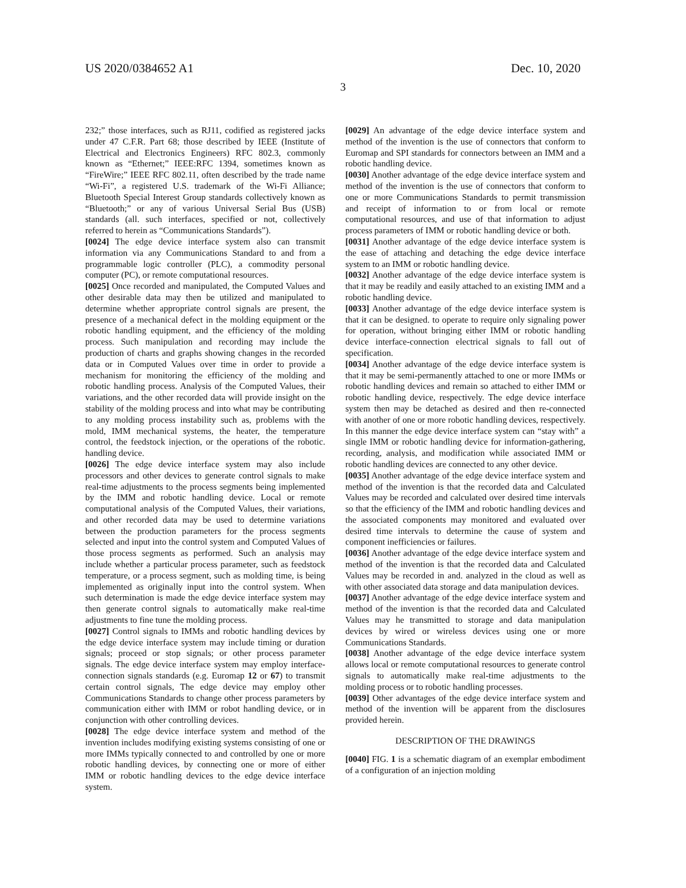US 2020/0384652 A1 Dec. 10, 2020
3
232;” those interfaces, such as RJ11, codified as registered jacks under 47 C.F.R. Part 68; those described by IEEE (Institute of Electrical and Electronics Engineers) RFC 802.3, commonly known as “Ethernet;” IEEE:RFC 1394, sometimes known as “FireWire;” IEEE RFC 802.11, often described by the trade name “Wi-Fi”, a registered U.S. trademark of the Wi-Fi Alliance; Bluetooth Special Interest Group standards collectively known as “Bluetooth;” or any of various Universal Serial Bus (USB) standards (all. such interfaces, specified or not, collectively referred to herein as “Communications Standards”).
[0024] The edge device interface system also can transmit information via any Communications Standard to and from a programmable logic controller (PLC), a commodity personal computer (PC), or remote computational resources.
[0025] Once recorded and manipulated, the Computed Values and other desirable data may then be utilized and manipulated to determine whether appropriate control signals are present, the presence of a mechanical defect in the molding equipment or the robotic handling equipment, and the efficiency of the molding process. Such manipulation and recording may include the production of charts and graphs showing changes in the recorded data or in Computed Values over time in order to provide a mechanism for monitoring the efficiency of the molding and robotic handling process. Analysis of the Computed Values, their variations, and the other recorded data will provide insight on the stability of the molding process and into what may be contributing to any molding process instability such as, problems with the mold, IMM mechanical systems, the heater, the temperature control, the feedstock injection, or the operations of the robotic. handling device.
[0026] The edge device interface system may also include processors and other devices to generate control signals to make real-time adjustments to the process segments being implemented by the IMM and robotic handling device. Local or remote computational analysis of the Computed Values, their variations, and other recorded data may be used to determine variations between the production parameters for the process segments selected and input into the control system and Computed Values of those process segments as performed. Such an analysis may include whether a particular process parameter, such as feedstock temperature, or a process segment, such as molding time, is being implemented as originally input into the control system. When such determination is made the edge device interface system may then generate control signals to automatically make real-time adjustments to fine tune the molding process.
[0027] Control signals to IMMs and robotic handling devices by the edge device interface system may include timing or duration signals; proceed or stop signals; or other process parameter signals. The edge device interface system may employ interface-connection signals standards (e.g. Euromap 12 or 67) to transmit certain control signals, The edge device may employ other Communications Standards to change other process parameters by communication either with IMM or robot handling device, or in conjunction with other controlling devices.
[0028] The edge device interface system and method of the invention includes modifying existing systems consisting of one or more IMMs typically connected to and controlled by one or more robotic handling devices, by connecting one or more of either IMM or robotic handling devices to the edge device interface system.
[0029] An advantage of the edge device interface system and method of the invention is the use of connectors that conform to Euromap and SPI standards for connectors between an IMM and a robotic handling device.
[0030] Another advantage of the edge device interface system and method of the invention is the use of connectors that conform to one or more Communications Standards to permit transmission and receipt of information to or from local or remote computational resources, and use of that information to adjust process parameters of IMM or robotic handling device or both.
[0031] Another advantage of the edge device interface system is the ease of attaching and detaching the edge device interface system to an IMM or robotic handling device.
[0032] Another advantage of the edge device interface system is that it may be readily and easily attached to an existing IMM and a robotic handling device.
[0033] Another advantage of the edge device interface system is that it can be designed. to operate to require only signaling power for operation, without bringing either IMM or robotic handling device interface-connection electrical signals to fall out of specification.
[0034] Another advantage of the edge device interface system is that it may be semi-permanently attached to one or more IMMs or robotic handling devices and remain so attached to either IMM or robotic handling device, respectively. The edge device interface system then may be detached as desired and then re-connected with another of one or more robotic handling devices, respectively. In this manner the edge device interface system can “stay with” a single IMM or robotic handling device for information-gathering, recording, analysis, and modification while associated IMM or robotic handling devices are connected to any other device.
[0035] Another advantage of the edge device interface system and method of the invention is that the recorded data and Calculated Values may be recorded and calculated over desired time intervals so that the efficiency of the IMM and robotic handling devices and the associated components may monitored and evaluated over desired time intervals to determine the cause of system and component inefficiencies or failures.
[0036] Another advantage of the edge device interface system and method of the invention is that the recorded data and Calculated Values may be recorded in and. analyzed in the cloud as well as with other associated data storage and data manipulation devices.
[0037] Another advantage of the edge device interface system and method of the invention is that the recorded data and Calculated Values may he transmitted to storage and data manipulation devices by wired or wireless devices using one or more Communications Standards.
[0038] Another advantage of the edge device interface system allows local or remote computational resources to generate control signals to automatically make real-time adjustments to the molding process or to robotic handling processes.
[0039] Other advantages of the edge device interface system and method of the invention will be apparent from the disclosures provided herein.
DESCRIPTION OF THE DRAWINGS
[0040] FIG. 1 is a schematic diagram of an exemplar embodiment of a configuration of an injection molding